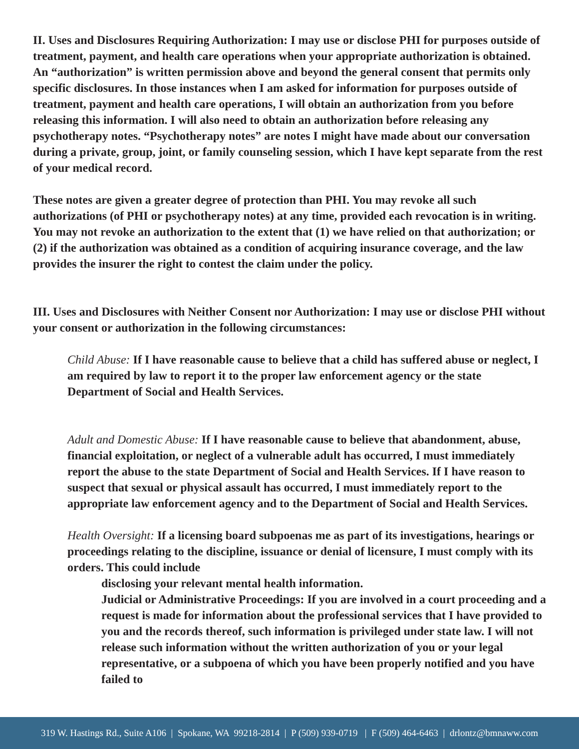II. Uses and Disclosures Requiring Authorization: I may use or disclose PHI for purposes outside of treatment, payment, and health care operations when your appropriate authorization is obtained. An “authorization” is written permission above and beyond the general consent that permits only specific disclosures. In those instances when I am asked for information for purposes outside of treatment, payment and health care operations, I will obtain an authorization from you before releasing this information. I will also need to obtain an authorization before releasing any psychotherapy notes. “Psychotherapy notes” are notes I might have made about our conversation during a private, group, joint, or family counseling session, which I have kept separate from the rest of your medical record.
These notes are given a greater degree of protection than PHI. You may revoke all such authorizations (of PHI or psychotherapy notes) at any time, provided each revocation is in writing. You may not revoke an authorization to the extent that (1) we have relied on that authorization; or (2) if the authorization was obtained as a condition of acquiring insurance coverage, and the law provides the insurer the right to contest the claim under the policy.
III. Uses and Disclosures with Neither Consent nor Authorization: I may use or disclose PHI without your consent or authorization in the following circumstances:
Child Abuse: If I have reasonable cause to believe that a child has suffered abuse or neglect, I am required by law to report it to the proper law enforcement agency or the state Department of Social and Health Services.
Adult and Domestic Abuse: If I have reasonable cause to believe that abandonment, abuse, financial exploitation, or neglect of a vulnerable adult has occurred, I must immediately report the abuse to the state Department of Social and Health Services. If I have reason to suspect that sexual or physical assault has occurred, I must immediately report to the appropriate law enforcement agency and to the Department of Social and Health Services.
Health Oversight: If a licensing board subpoenas me as part of its investigations, hearings or proceedings relating to the discipline, issuance or denial of licensure, I must comply with its orders. This could include
disclosing your relevant mental health information.
Judicial or Administrative Proceedings: If you are involved in a court proceeding and a request is made for information about the professional services that I have provided to you and the records thereof, such information is privileged under state law. I will not release such information without the written authorization of you or your legal representative, or a subpoena of which you have been properly notified and you have failed to
319 W. Hastings Rd., Suite A106 | Spokane, WA 99218-2814 | P (509) 939-0719 | F (509) 464-6463 | drlontz@bmnaww.com